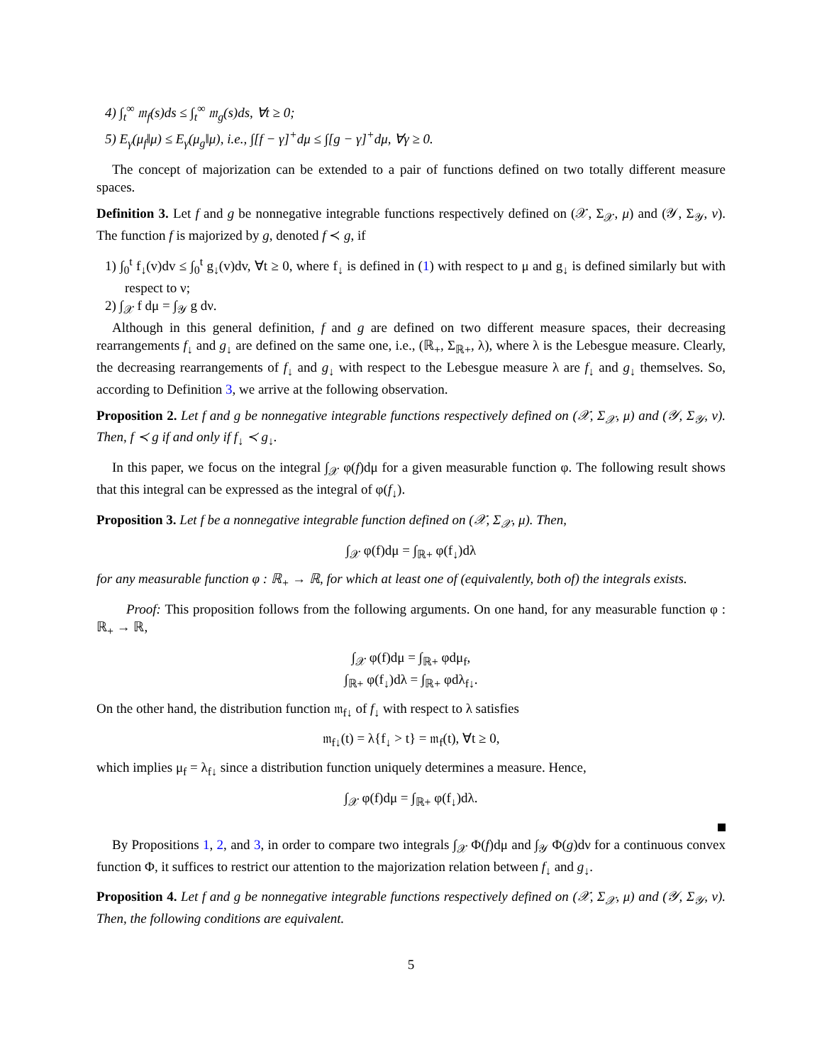4) ∫<sub>t</sub><sup>∞</sup> 𝔪<sub>f</sub>(s)ds ≤ ∫<sub>t</sub><sup>∞</sup> 𝔪<sub>g</sub>(s)ds, ∀t ≥ 0;
5) E<sub>γ</sub>(μ<sub>f</sub>‖μ) ≤ E<sub>γ</sub>(μ<sub>g</sub>‖μ), i.e., ∫[f − γ]<sup>+</sup>dμ ≤ ∫[g − γ]<sup>+</sup>dμ, ∀γ ≥ 0.
The concept of majorization can be extended to a pair of functions defined on two totally different measure spaces.
Definition 3. Let f and g be nonnegative integrable functions respectively defined on (𝒳, Σ<sub>𝒳</sub>, μ) and (𝒴, Σ<sub>𝒴</sub>, ν). The function f is majorized by g, denoted f ≺ g, if
1) ∫<sub>0</sub><sup>t</sup> f<sub>↓</sub>(v)dv ≤ ∫<sub>0</sub><sup>t</sup> g<sub>↓</sub>(v)dv, ∀t ≥ 0, where f<sub>↓</sub> is defined in (1) with respect to μ and g<sub>↓</sub> is defined similarly but with respect to ν;
2) ∫<sub>𝒳</sub> f dμ = ∫<sub>𝒴</sub> g dν.
Although in this general definition, f and g are defined on two different measure spaces, their decreasing rearrangements f<sub>↓</sub> and g<sub>↓</sub> are defined on the same one, i.e., (ℝ<sub>+</sub>, Σ<sub>ℝ+</sub>, λ), where λ is the Lebesgue measure. Clearly, the decreasing rearrangements of f<sub>↓</sub> and g<sub>↓</sub> with respect to the Lebesgue measure λ are f<sub>↓</sub> and g<sub>↓</sub> themselves. So, according to Definition 3, we arrive at the following observation.
Proposition 2. Let f and g be nonnegative integrable functions respectively defined on (𝒳, Σ<sub>𝒳</sub>, μ) and (𝒴, Σ<sub>𝒴</sub>, ν). Then, f ≺ g if and only if f<sub>↓</sub> ≺ g<sub>↓</sub>.
In this paper, we focus on the integral ∫<sub>𝒳</sub> φ(f)dμ for a given measurable function φ. The following result shows that this integral can be expressed as the integral of φ(f<sub>↓</sub>).
Proposition 3. Let f be a nonnegative integrable function defined on (𝒳, Σ<sub>𝒳</sub>, μ). Then,
∫<sub>𝒳</sub> φ(f)dμ = ∫<sub>ℝ+</sub> φ(f<sub>↓</sub>)dλ
for any measurable function φ : ℝ<sub>+</sub> → ℝ, for which at least one of (equivalently, both of) the integrals exists.
Proof: This proposition follows from the following arguments. On one hand, for any measurable function φ : ℝ<sub>+</sub> → ℝ,
∫<sub>𝒳</sub> φ(f)dμ = ∫<sub>ℝ+</sub> φdμ<sub>f</sub>,
∫<sub>ℝ+</sub> φ(f<sub>↓</sub>)dλ = ∫<sub>ℝ+</sub> φdλ<sub>f↓</sub>.
On the other hand, the distribution function 𝔪<sub>f↓</sub> of f<sub>↓</sub> with respect to λ satisfies
𝔪<sub>f↓</sub>(t) = λ{f<sub>↓</sub> > t} = 𝔪<sub>f</sub>(t), ∀t ≥ 0,
which implies μ<sub>f</sub> = λ<sub>f↓</sub> since a distribution function uniquely determines a measure. Hence,
∫<sub>𝒳</sub> φ(f)dμ = ∫<sub>ℝ+</sub> φ(f<sub>↓</sub>)dλ.
By Propositions 1, 2, and 3, in order to compare two integrals ∫<sub>𝒳</sub> Φ(f)dμ and ∫<sub>𝒴</sub> Φ(g)dν for a continuous convex function Φ, it suffices to restrict our attention to the majorization relation between f<sub>↓</sub> and g<sub>↓</sub>.
Proposition 4. Let f and g be nonnegative integrable functions respectively defined on (𝒳, Σ<sub>𝒳</sub>, μ) and (𝒴, Σ<sub>𝒴</sub>, ν). Then, the following conditions are equivalent.
5